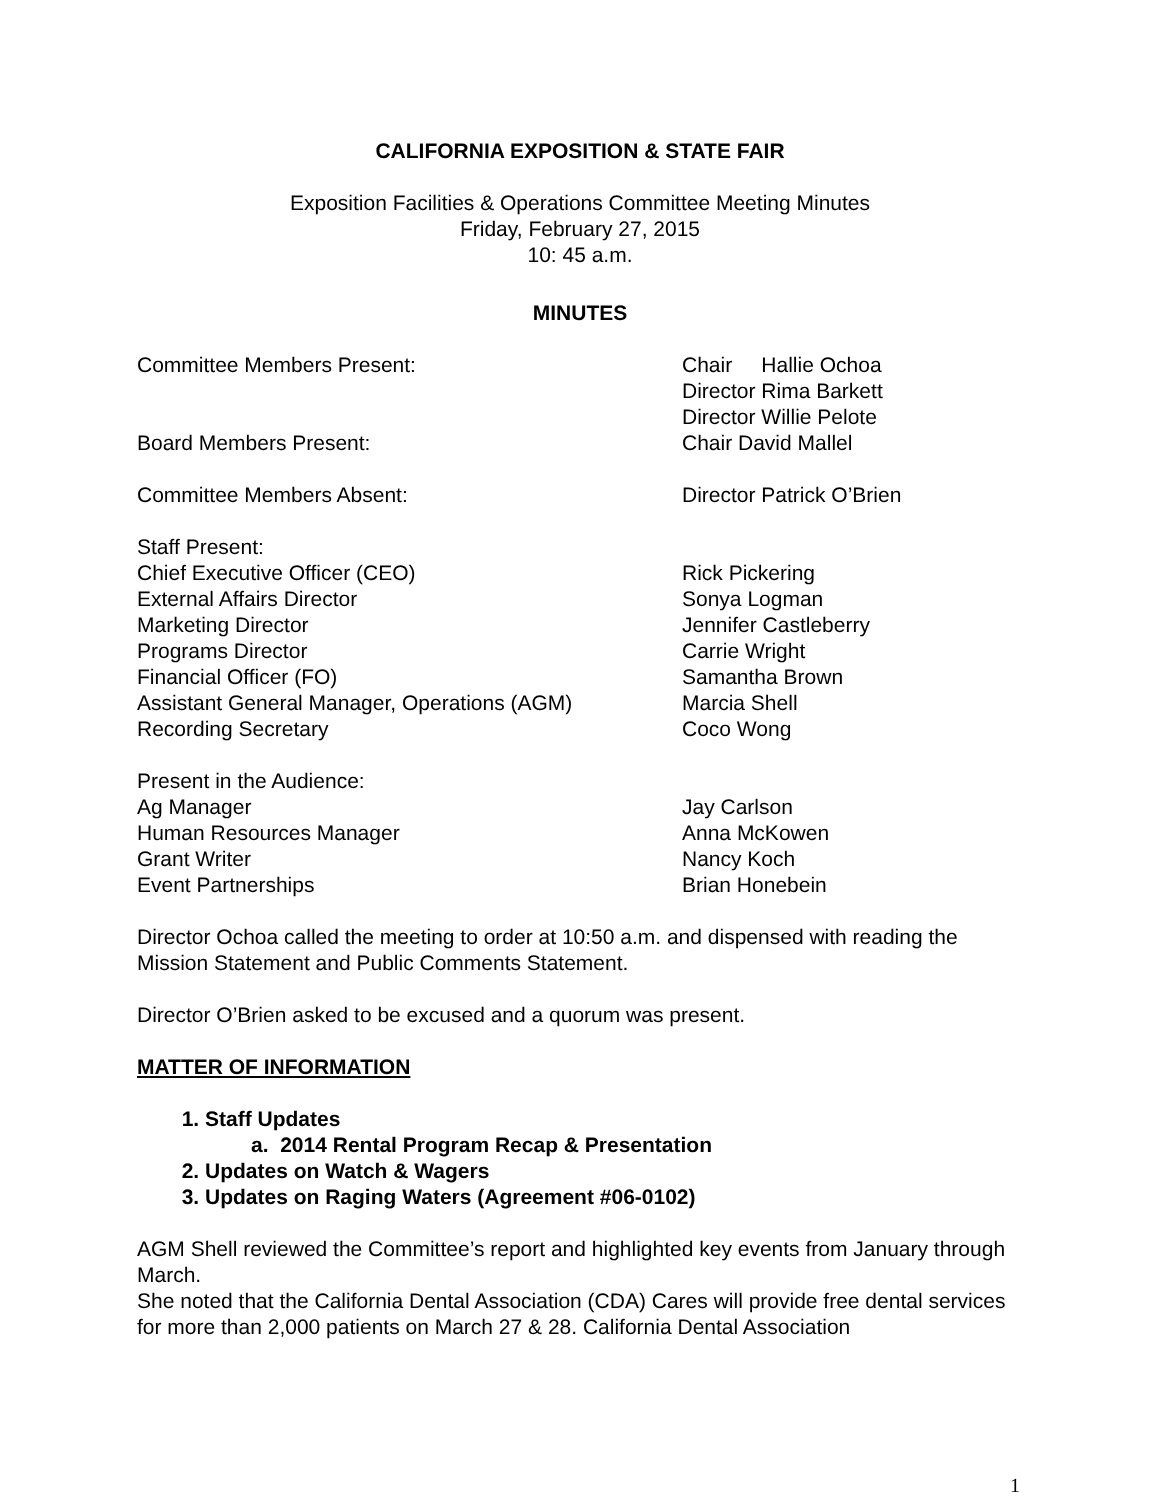CALIFORNIA EXPOSITION & STATE FAIR
Exposition Facilities & Operations Committee Meeting Minutes
Friday, February 27, 2015
10: 45 a.m.
MINUTES
| Committee Members Present: | Chair Hallie Ochoa |
| | Director Rima Barkett |
| | Director Willie Pelote |
| Board Members Present: | Chair David Mallel |
| Committee Members Absent: | Director Patrick O’Brien |
| Staff Present: | |
| Chief Executive Officer (CEO) | Rick Pickering |
| External Affairs Director | Sonya Logman |
| Marketing Director | Jennifer Castleberry |
| Programs Director | Carrie Wright |
| Financial Officer (FO) | Samantha Brown |
| Assistant General Manager, Operations (AGM) | Marcia Shell |
| Recording Secretary | Coco Wong |
| Present in the Audience: | |
| Ag Manager | Jay Carlson |
| Human Resources Manager | Anna McKowen |
| Grant Writer | Nancy Koch |
| Event Partnerships | Brian Honebein |
Director Ochoa called the meeting to order at 10:50 a.m. and dispensed with reading the Mission Statement and Public Comments Statement.
Director O’Brien asked to be excused and a quorum was present.
MATTER OF INFORMATION
1. Staff Updates
a. 2014 Rental Program Recap & Presentation
2. Updates on Watch & Wagers
3. Updates on Raging Waters (Agreement #06-0102)
AGM Shell reviewed the Committee’s report and highlighted key events from January through March.
She noted that the California Dental Association (CDA) Cares will provide free dental services for more than 2,000 patients on March 27 & 28. California Dental Association
1